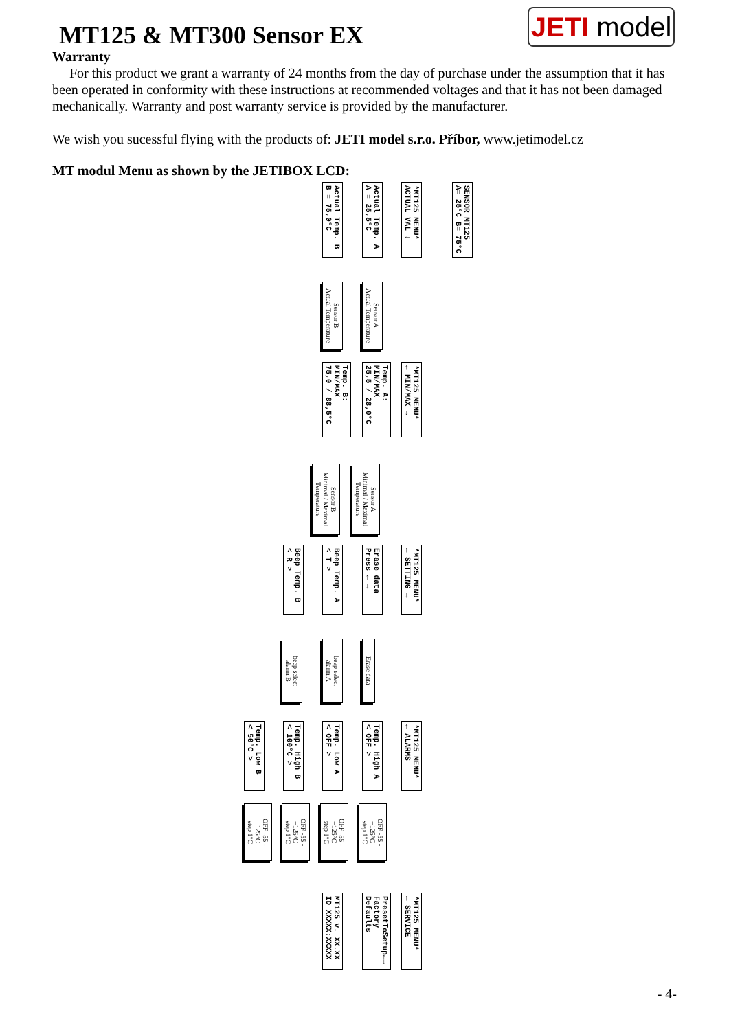MT125 & MT300 Sensor EX
JETI model
Warranty
For this product we grant a warranty of 24 months from the day of purchase under the assumption that it has been operated in conformity with these instructions at recommended voltages and that it has not been damaged mechanically. Warranty and post warranty service is provided by the manufacturer.
We wish you sucessful flying with the products of: JETI model s.r.o. Příbor, www.jetimodel.cz
MT modul Menu as shown by the JETIBOX LCD:
SENSOR MT125
A= 25°C B= 75°C
*MT125 MENU*
ACTUAL VAL ↓
Actual Temp. A
A = 25,5°C
Actual Temp. B
B = 75,0°C
Sensor A
Actual Temperature
Sensor B
Actual Temperature
*MT125 MENU*
← MIN/MAX →
Temp. A: MIN/MAX
25,5 / 28,0°C
Temp. B: MIN/MAX
75,0 / 88,5°C
Sensor A
Minimal / Maximal
Temperature
Sensor B
Minimal / Maximal
Temperature
*MT125 MENU*
← SETTING →
Erase data
Press ← →
Beep Temp. A
< T >
Beep Temp. B
< R >
Erase data
beep select
alarm A
beep select
alarm B
*MT125 MENU*
← ALARMS
Temp. High A
< OFF >
Temp. Low A
< OFF >
Temp. High B
< 100°C >
Temp. Low B
< 50°C >
OFF -55 - +125°C
step 1°C
OFF -55 - +125°C
step 1°C
OFF -55 - +125°C
step 1°C
OFF -55 - +125°C
step 1°C
*MT125 MENU*
← SERVICE
PresetToSetup←→
Factory Defaults
MT125 v. XX.XX
ID XXXXX:XXXXX
- 4-